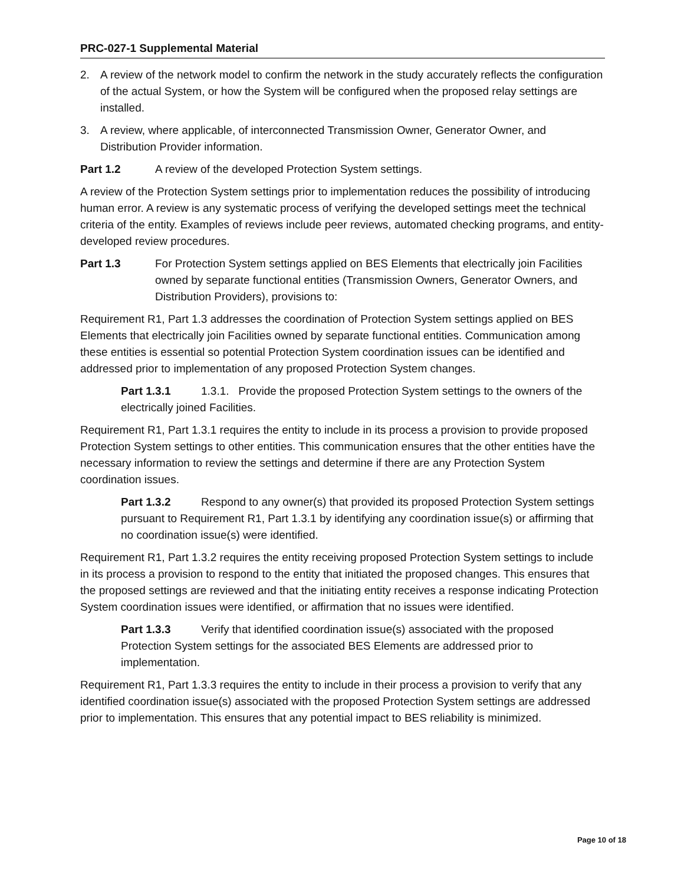PRC-027-1 Supplemental Material
2. A review of the network model to confirm the network in the study accurately reflects the configuration of the actual System, or how the System will be configured when the proposed relay settings are installed.
3. A review, where applicable, of interconnected Transmission Owner, Generator Owner, and Distribution Provider information.
Part 1.2 A review of the developed Protection System settings.
A review of the Protection System settings prior to implementation reduces the possibility of introducing human error. A review is any systematic process of verifying the developed settings meet the technical criteria of the entity. Examples of reviews include peer reviews, automated checking programs, and entity-developed review procedures.
Part 1.3 For Protection System settings applied on BES Elements that electrically join Facilities owned by separate functional entities (Transmission Owners, Generator Owners, and Distribution Providers), provisions to:
Requirement R1, Part 1.3 addresses the coordination of Protection System settings applied on BES Elements that electrically join Facilities owned by separate functional entities. Communication among these entities is essential so potential Protection System coordination issues can be identified and addressed prior to implementation of any proposed Protection System changes.
Part 1.3.1 1.3.1. Provide the proposed Protection System settings to the owners of the electrically joined Facilities.
Requirement R1, Part 1.3.1 requires the entity to include in its process a provision to provide proposed Protection System settings to other entities. This communication ensures that the other entities have the necessary information to review the settings and determine if there are any Protection System coordination issues.
Part 1.3.2 Respond to any owner(s) that provided its proposed Protection System settings pursuant to Requirement R1, Part 1.3.1 by identifying any coordination issue(s) or affirming that no coordination issue(s) were identified.
Requirement R1, Part 1.3.2 requires the entity receiving proposed Protection System settings to include in its process a provision to respond to the entity that initiated the proposed changes. This ensures that the proposed settings are reviewed and that the initiating entity receives a response indicating Protection System coordination issues were identified, or affirmation that no issues were identified.
Part 1.3.3 Verify that identified coordination issue(s) associated with the proposed Protection System settings for the associated BES Elements are addressed prior to implementation.
Requirement R1, Part 1.3.3 requires the entity to include in their process a provision to verify that any identified coordination issue(s) associated with the proposed Protection System settings are addressed prior to implementation. This ensures that any potential impact to BES reliability is minimized.
Page 10 of 18